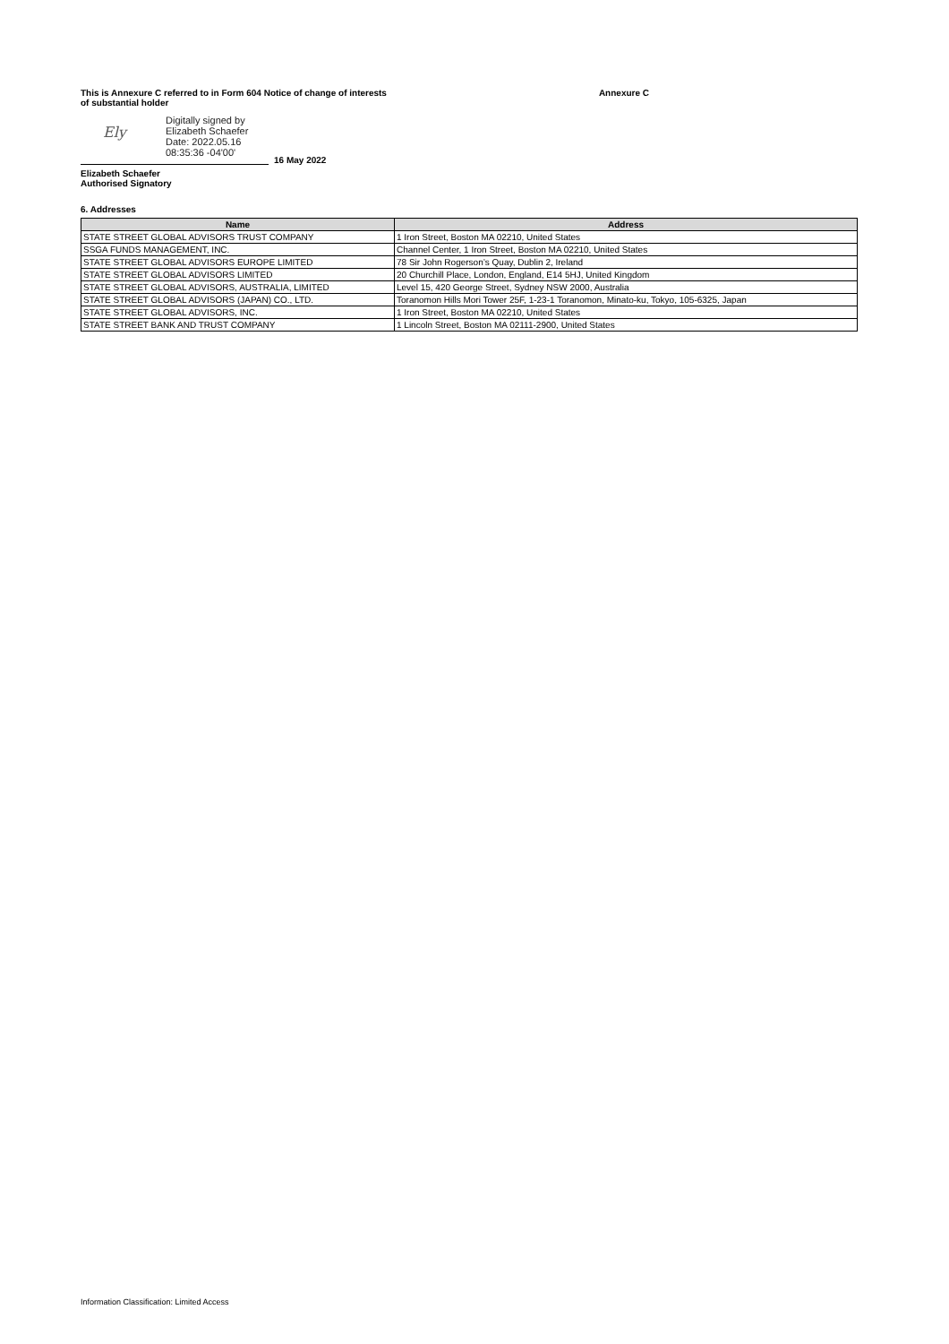This is Annexure C referred to in Form 604 Notice of change of interests
of substantial holder Annexure C
Ely
Digitally signed by
Elizabeth Schaefer
Date: 2022.05.16
08:35:36 -04'00'
16 May 2022
Elizabeth Schaefer
Authorised Signatory
6. Addresses
| Name | Address |
| --- | --- |
| STATE STREET GLOBAL ADVISORS TRUST COMPANY | 1 Iron Street, Boston MA 02210, United States |
| SSGA FUNDS MANAGEMENT, INC. | Channel Center, 1 Iron Street, Boston MA 02210, United States |
| STATE STREET GLOBAL ADVISORS EUROPE LIMITED | 78 Sir John Rogerson’s Quay, Dublin 2, Ireland |
| STATE STREET GLOBAL ADVISORS LIMITED | 20 Churchill Place, London, England, E14 5HJ, United Kingdom |
| STATE STREET GLOBAL ADVISORS, AUSTRALIA, LIMITED | Level 15, 420 George Street, Sydney NSW 2000, Australia |
| STATE STREET GLOBAL ADVISORS (JAPAN) CO., LTD. | Toranomon Hills Mori Tower 25F, 1-23-1 Toranomon, Minato-ku, Tokyo, 105-6325, Japan |
| STATE STREET GLOBAL ADVISORS, INC. | 1 Iron Street, Boston MA 02210, United States |
| STATE STREET BANK AND TRUST COMPANY | 1 Lincoln Street, Boston MA 02111-2900, United States |
Information Classification: Limited Access